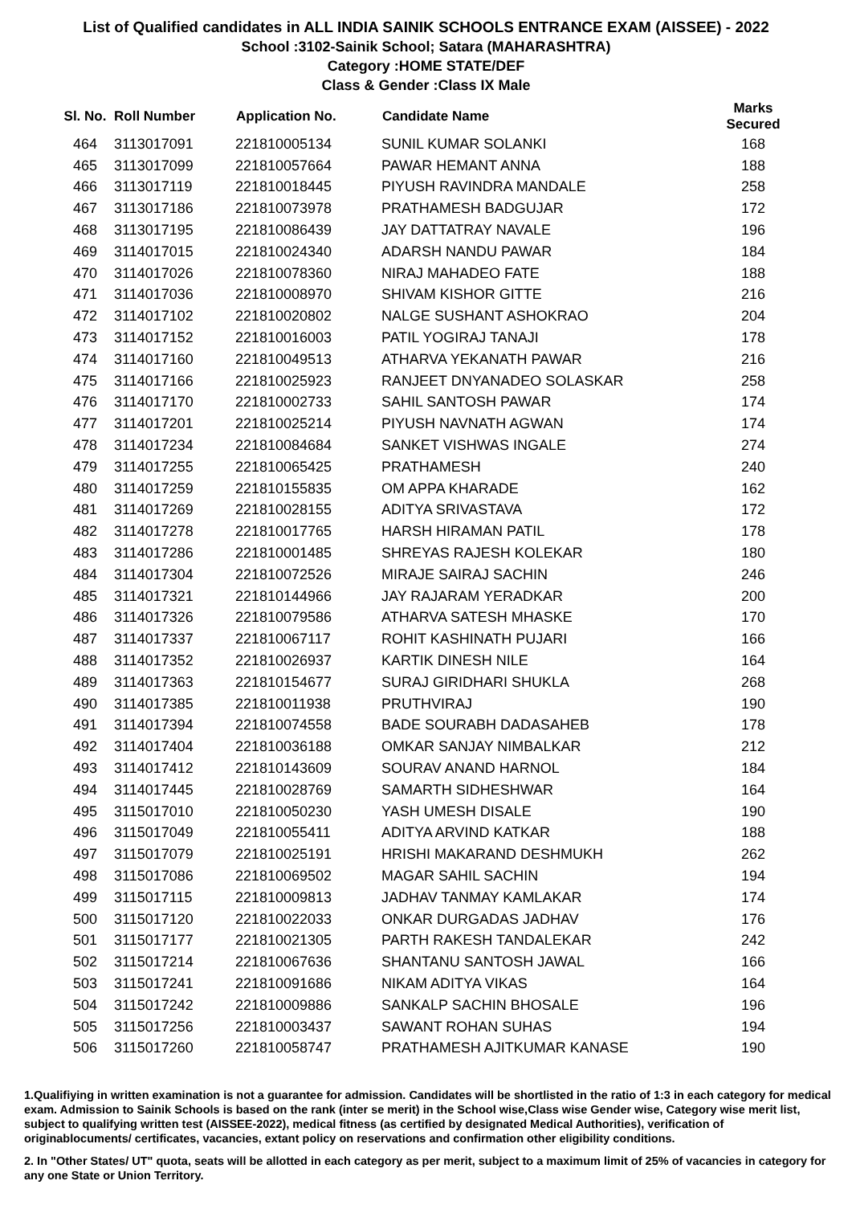List of Qualified candidates in ALL INDIA SAINIK SCHOOLS ENTRANCE EXAM (AISSEE) - 2022
School :3102-Sainik School; Satara (MAHARASHTRA)
Category :HOME STATE/DEF
Class & Gender :Class IX Male
| Sl. No. | Roll Number | Application No. | Candidate Name | Marks Secured |
| --- | --- | --- | --- | --- |
| 464 | 3113017091 | 221810005134 | SUNIL KUMAR SOLANKI | 168 |
| 465 | 3113017099 | 221810057664 | PAWAR HEMANT ANNA | 188 |
| 466 | 3113017119 | 221810018445 | PIYUSH RAVINDRA MANDALE | 258 |
| 467 | 3113017186 | 221810073978 | PRATHAMESH BADGUJAR | 172 |
| 468 | 3113017195 | 221810086439 | JAY DATTATRAY NAVALE | 196 |
| 469 | 3114017015 | 221810024340 | ADARSH NANDU PAWAR | 184 |
| 470 | 3114017026 | 221810078360 | NIRAJ MAHADEO FATE | 188 |
| 471 | 3114017036 | 221810008970 | SHIVAM KISHOR GITTE | 216 |
| 472 | 3114017102 | 221810020802 | NALGE SUSHANT ASHOKRAO | 204 |
| 473 | 3114017152 | 221810016003 | PATIL YOGIRAJ TANAJI | 178 |
| 474 | 3114017160 | 221810049513 | ATHARVA YEKANATH PAWAR | 216 |
| 475 | 3114017166 | 221810025923 | RANJEET DNYANADEO SOLASKAR | 258 |
| 476 | 3114017170 | 221810002733 | SAHIL SANTOSH PAWAR | 174 |
| 477 | 3114017201 | 221810025214 | PIYUSH NAVNATH AGWAN | 174 |
| 478 | 3114017234 | 221810084684 | SANKET VISHWAS INGALE | 274 |
| 479 | 3114017255 | 221810065425 | PRATHAMESH | 240 |
| 480 | 3114017259 | 221810155835 | OM APPA KHARADE | 162 |
| 481 | 3114017269 | 221810028155 | ADITYA SRIVASTAVA | 172 |
| 482 | 3114017278 | 221810017765 | HARSH HIRAMAN PATIL | 178 |
| 483 | 3114017286 | 221810001485 | SHREYAS RAJESH KOLEKAR | 180 |
| 484 | 3114017304 | 221810072526 | MIRAJE SAIRAJ SACHIN | 246 |
| 485 | 3114017321 | 221810144966 | JAY RAJARAM YERADKAR | 200 |
| 486 | 3114017326 | 221810079586 | ATHARVA SATESH MHASKE | 170 |
| 487 | 3114017337 | 221810067117 | ROHIT KASHINATH PUJARI | 166 |
| 488 | 3114017352 | 221810026937 | KARTIK DINESH NILE | 164 |
| 489 | 3114017363 | 221810154677 | SURAJ GIRIDHARI SHUKLA | 268 |
| 490 | 3114017385 | 221810011938 | PRUTHVIRAJ | 190 |
| 491 | 3114017394 | 221810074558 | BADE SOURABH DADASAHEB | 178 |
| 492 | 3114017404 | 221810036188 | OMKAR SANJAY NIMBALKAR | 212 |
| 493 | 3114017412 | 221810143609 | SOURAV ANAND HARNOL | 184 |
| 494 | 3114017445 | 221810028769 | SAMARTH SIDHESHWAR | 164 |
| 495 | 3115017010 | 221810050230 | YASH UMESH DISALE | 190 |
| 496 | 3115017049 | 221810055411 | ADITYA ARVIND KATKAR | 188 |
| 497 | 3115017079 | 221810025191 | HRISHI MAKARAND DESHMUKH | 262 |
| 498 | 3115017086 | 221810069502 | MAGAR SAHIL SACHIN | 194 |
| 499 | 3115017115 | 221810009813 | JADHAV TANMAY KAMLAKAR | 174 |
| 500 | 3115017120 | 221810022033 | ONKAR DURGADAS JADHAV | 176 |
| 501 | 3115017177 | 221810021305 | PARTH RAKESH TANDALEKAR | 242 |
| 502 | 3115017214 | 221810067636 | SHANTANU SANTOSH JAWAL | 166 |
| 503 | 3115017241 | 221810091686 | NIKAM ADITYA VIKAS | 164 |
| 504 | 3115017242 | 221810009886 | SANKALP SACHIN BHOSALE | 196 |
| 505 | 3115017256 | 221810003437 | SAWANT ROHAN SUHAS | 194 |
| 506 | 3115017260 | 221810058747 | PRATHAMESH AJITKUMAR KANASE | 190 |
1.Qualifiying in written examination is not a guarantee for admission. Candidates will be shortlisted in the ratio of 1:3 in each category for medical exam. Admission to Sainik Schools is based on the rank (inter se merit) in the School wise,Class wise Gender wise, Category wise merit list, subject to qualifying written test (AISSEE-2022), medical fitness (as certified by designated Medical Authorities), verification of originablocuments/ certificates, vacancies, extant policy on reservations and confirmation other eligibility conditions.
2. In "Other States/ UT" quota, seats will be allotted in each category as per merit, subject to a maximum limit of 25% of vacancies in category for any one State or Union Territory.